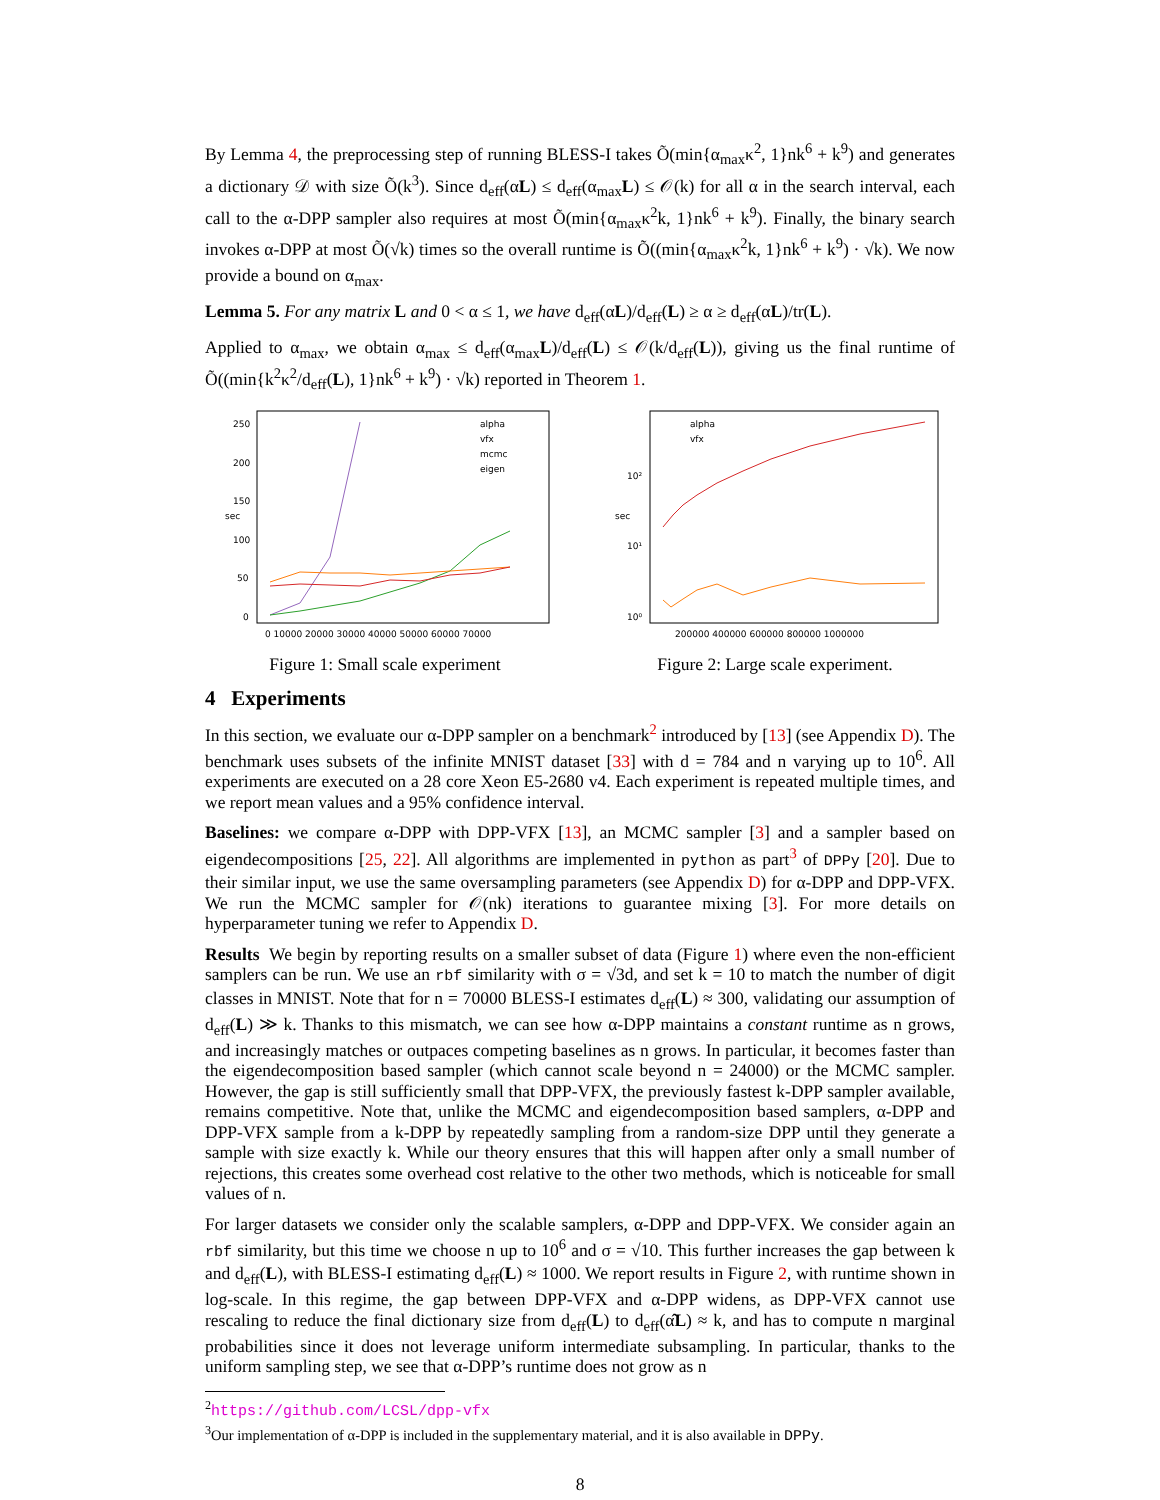By Lemma 4, the preprocessing step of running BLESS-I takes Õ(min{α<sub>max</sub>κ<sup>2</sup>, 1}nk<sup>6</sup> + k<sup>9</sup>) and generates a dictionary 𝒟 with size Õ(k<sup>3</sup>). Since d<sub>eff</sub>(αL) ≤ d<sub>eff</sub>(α<sub>max</sub>L) ≤ 𝒪(k) for all α in the search interval, each call to the α-DPP sampler also requires at most Õ(min{α<sub>max</sub>κ<sup>2</sup>k, 1}nk<sup>6</sup> + k<sup>9</sup>). Finally, the binary search invokes α-DPP at most Õ(√k) times so the overall runtime is Õ((min{α<sub>max</sub>κ<sup>2</sup>k, 1}nk<sup>6</sup> + k<sup>9</sup>) · √k). We now provide a bound on α<sub>max</sub>.
Lemma 5. For any matrix L and 0 < α ≤ 1, we have d<sub>eff</sub>(αL)/d<sub>eff</sub>(L) ≥ α ≥ d<sub>eff</sub>(αL)/tr(L).
Applied to α<sub>max</sub>, we obtain α<sub>max</sub> ≤ d<sub>eff</sub>(α<sub>max</sub>L)/d<sub>eff</sub>(L) ≤ 𝒪(k/d<sub>eff</sub>(L)), giving us the final runtime of Õ((min{k<sup>2</sup>κ<sup>2</sup>/d<sub>eff</sub>(L), 1}nk<sup>6</sup> + k<sup>9</sup>) · √k) reported in Theorem 1.
sec
250
200
150
100
50
0
alpha
vfx
mcmc
eigen
0 10000 20000 30000 40000 50000 60000 70000
Figure 1: Small scale experiment
sec
10²
10¹
10⁰
alpha
vfx
200000 400000 600000 800000 1000000
Figure 2: Large scale experiment.
4 Experiments
In this section, we evaluate our α-DPP sampler on a benchmark<sup>2</sup> introduced by [13] (see Appendix D). The benchmark uses subsets of the infinite MNIST dataset [33] with d = 784 and n varying up to 10<sup>6</sup>. All experiments are executed on a 28 core Xeon E5-2680 v4. Each experiment is repeated multiple times, and we report mean values and a 95% confidence interval.
Baselines: we compare α-DPP with DPP-VFX [13], an MCMC sampler [3] and a sampler based on eigendecompositions [25, 22]. All algorithms are implemented in python as part<sup>3</sup> of DPPy [20]. Due to their similar input, we use the same oversampling parameters (see Appendix D) for α-DPP and DPP-VFX. We run the MCMC sampler for 𝒪(nk) iterations to guarantee mixing [3]. For more details on hyperparameter tuning we refer to Appendix D.
Results We begin by reporting results on a smaller subset of data (Figure 1) where even the non-efficient samplers can be run. We use an rbf similarity with σ = √3d, and set k = 10 to match the number of digit classes in MNIST. Note that for n = 70000 BLESS-I estimates d<sub>eff</sub>(L) ≈ 300, validating our assumption of d<sub>eff</sub>(L) ≫ k. Thanks to this mismatch, we can see how α-DPP maintains a constant runtime as n grows, and increasingly matches or outpaces competing baselines as n grows. In particular, it becomes faster than the eigendecomposition based sampler (which cannot scale beyond n = 24000) or the MCMC sampler. However, the gap is still sufficiently small that DPP-VFX, the previously fastest k-DPP sampler available, remains competitive. Note that, unlike the MCMC and eigendecomposition based samplers, α-DPP and DPP-VFX sample from a k-DPP by repeatedly sampling from a random-size DPP until they generate a sample with size exactly k. While our theory ensures that this will happen after only a small number of rejections, this creates some overhead cost relative to the other two methods, which is noticeable for small values of n.
For larger datasets we consider only the scalable samplers, α-DPP and DPP-VFX. We consider again an rbf similarity, but this time we choose n up to 10<sup>6</sup> and σ = √10. This further increases the gap between k and d<sub>eff</sub>(L), with BLESS-I estimating d<sub>eff</sub>(L) ≈ 1000. We report results in Figure 2, with runtime shown in log-scale. In this regime, the gap between DPP-VFX and α-DPP widens, as DPP-VFX cannot use rescaling to reduce the final dictionary size from d<sub>eff</sub>(L) to d<sub>eff</sub>(α̂L) ≈ k, and has to compute n marginal probabilities since it does not leverage uniform intermediate subsampling. In particular, thanks to the uniform sampling step, we see that α-DPP’s runtime does not grow as n
<sup>2</sup> https://github.com/LCSL/dpp-vfx
<sup>3</sup> Our implementation of α-DPP is included in the supplementary material, and it is also available in DPPy.
8